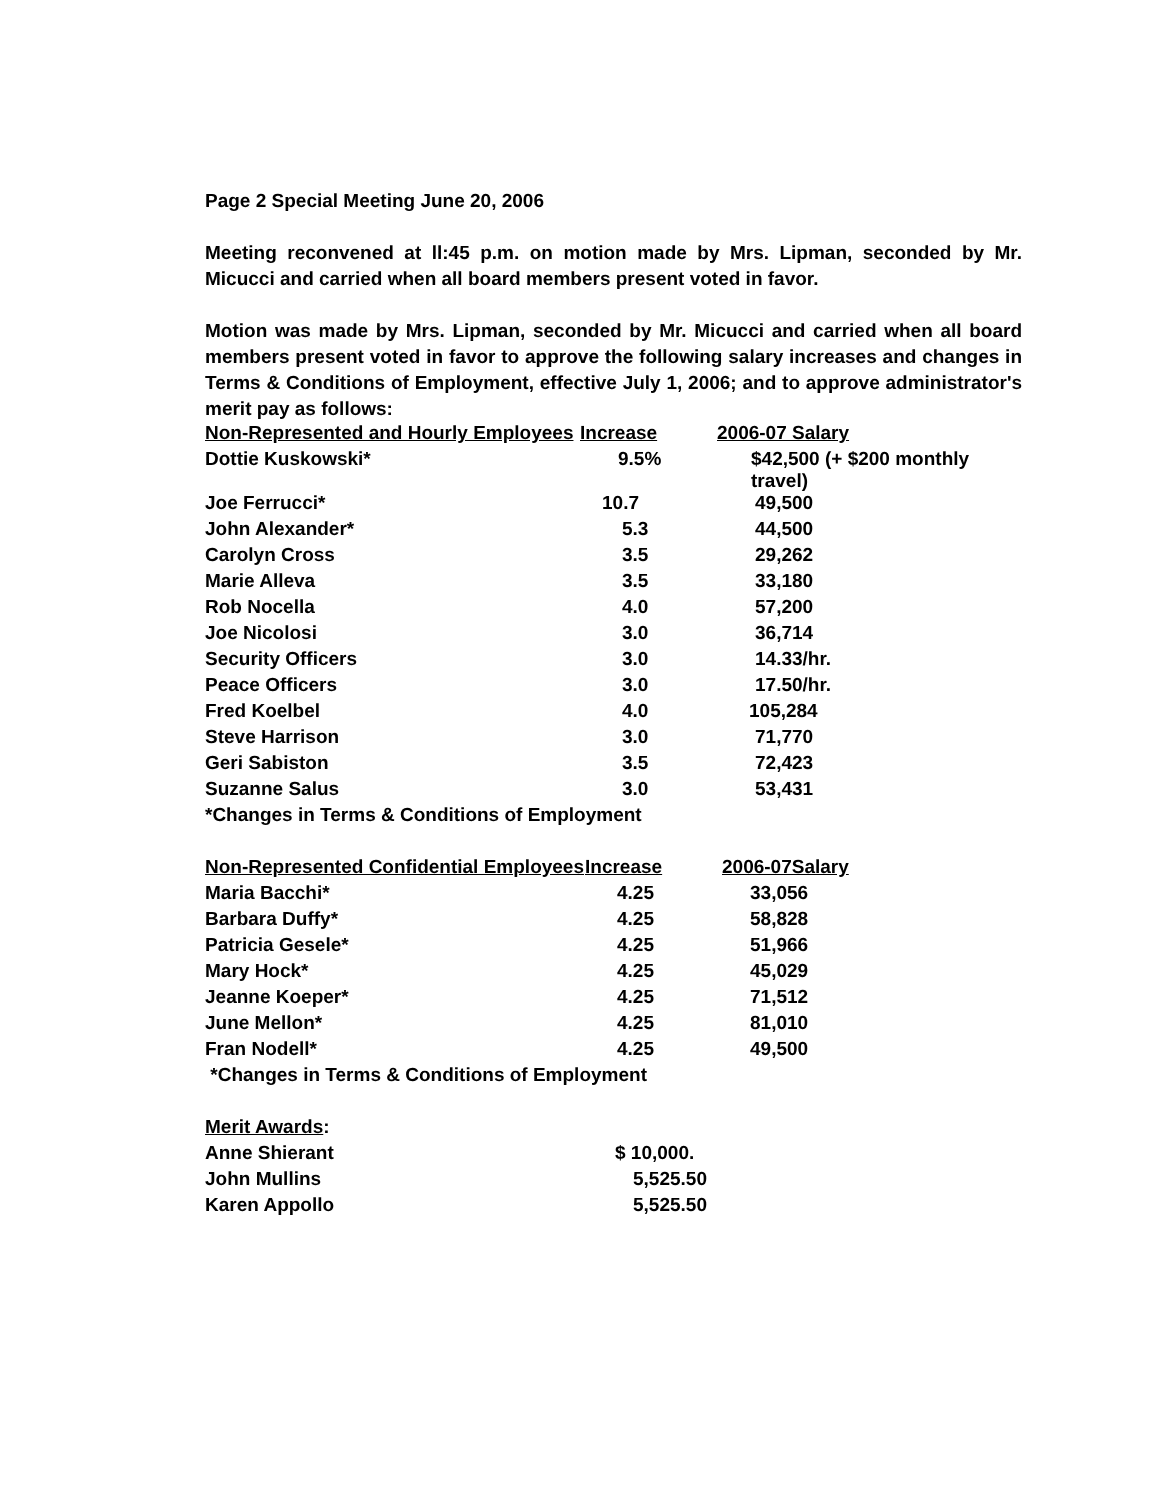Page 2 Special Meeting June 20, 2006
Meeting reconvened at ll:45 p.m. on motion made by Mrs. Lipman, seconded by Mr. Micucci and carried when all board members present voted in favor.
Motion was made by Mrs. Lipman, seconded by Mr. Micucci and carried when all board members present voted in favor to approve the following salary increases and changes in Terms & Conditions of Employment, effective July 1, 2006; and to approve administrator's merit pay as follows:
| Non-Represented and Hourly Employees | Increase | 2006-07 Salary |
| --- | --- | --- |
| Dottie Kuskowski* | 9.5% | $42,500 (+ $200 monthly travel) |
| Joe Ferrucci* | 10.7 | 49,500 |
| John Alexander* | 5.3 | 44,500 |
| Carolyn Cross | 3.5 | 29,262 |
| Marie Alleva | 3.5 | 33,180 |
| Rob Nocella | 4.0 | 57,200 |
| Joe Nicolosi | 3.0 | 36,714 |
| Security Officers | 3.0 | 14.33/hr. |
| Peace Officers | 3.0 | 17.50/hr. |
| Fred Koelbel | 4.0 | 105,284 |
| Steve Harrison | 3.0 | 71,770 |
| Geri Sabiston | 3.5 | 72,423 |
| Suzanne Salus | 3.0 | 53,431 |
| *Changes in Terms & Conditions of Employment | | |
| Non-Represented Confidential Employees | Increase | 2006-07Salary |
| --- | --- | --- |
| Maria Bacchi* | 4.25 | 33,056 |
| Barbara Duffy* | 4.25 | 58,828 |
| Patricia Gesele* | 4.25 | 51,966 |
| Mary Hock* | 4.25 | 45,029 |
| Jeanne Koeper* | 4.25 | 71,512 |
| June Mellon* | 4.25 | 81,010 |
| Fran Nodell* | 4.25 | 49,500 |
| *Changes in Terms & Conditions of Employment | | |
| Merit Awards : | |
| Anne Shierant | $ 10,000. |
| John Mullins | 5,525.50 |
| Karen Appollo | 5,525.50 |